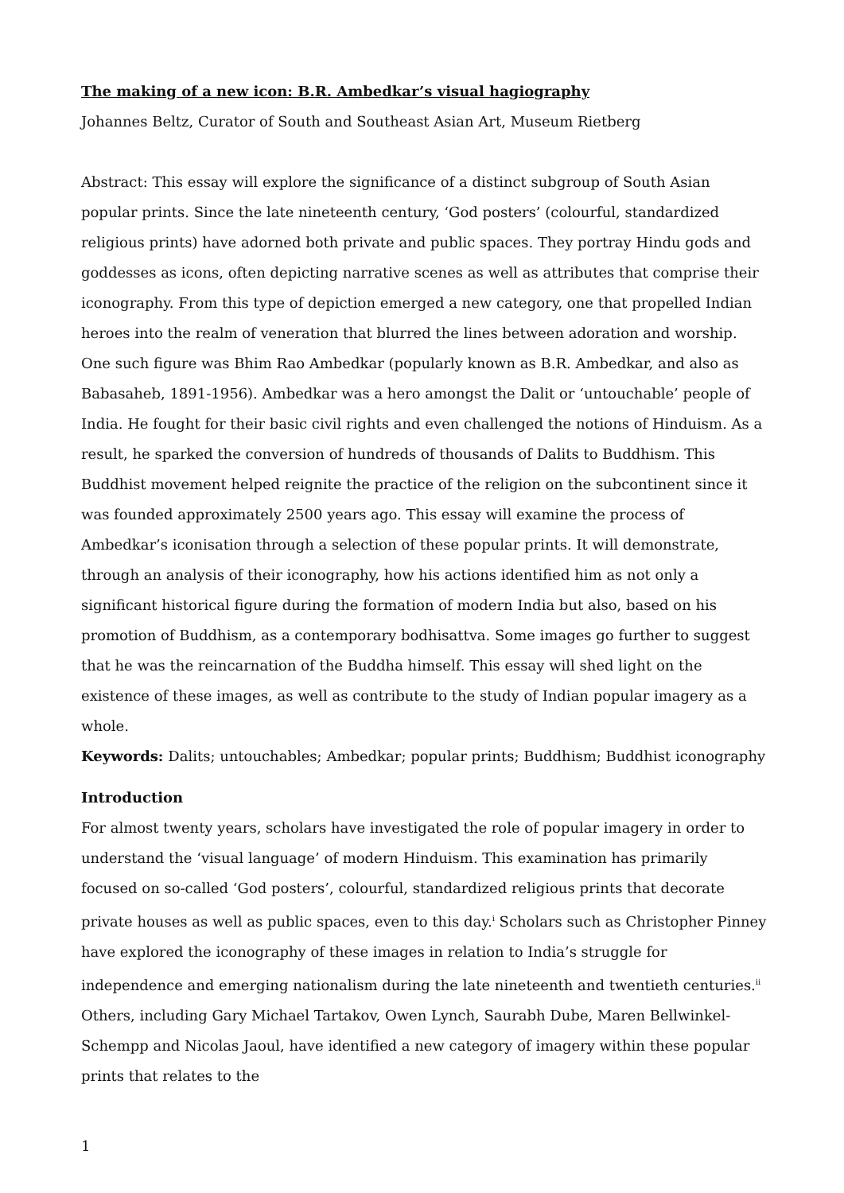The making of a new icon: B.R. Ambedkar’s visual hagiography
Johannes Beltz, Curator of South and Southeast Asian Art, Museum Rietberg
Abstract: This essay will explore the significance of a distinct subgroup of South Asian popular prints. Since the late nineteenth century, ‘God posters’ (colourful, standardized religious prints) have adorned both private and public spaces. They portray Hindu gods and goddesses as icons, often depicting narrative scenes as well as attributes that comprise their iconography. From this type of depiction emerged a new category, one that propelled Indian heroes into the realm of veneration that blurred the lines between adoration and worship. One such figure was Bhim Rao Ambedkar (popularly known as B.R. Ambedkar, and also as Babasaheb, 1891-1956). Ambedkar was a hero amongst the Dalit or ‘untouchable’ people of India. He fought for their basic civil rights and even challenged the notions of Hinduism. As a result, he sparked the conversion of hundreds of thousands of Dalits to Buddhism. This Buddhist movement helped reignite the practice of the religion on the subcontinent since it was founded approximately 2500 years ago. This essay will examine the process of Ambedkar’s iconisation through a selection of these popular prints. It will demonstrate, through an analysis of their iconography, how his actions identified him as not only a significant historical figure during the formation of modern India but also, based on his promotion of Buddhism, as a contemporary bodhisattva. Some images go further to suggest that he was the reincarnation of the Buddha himself. This essay will shed light on the existence of these images, as well as contribute to the study of Indian popular imagery as a whole.
Keywords: Dalits; untouchables; Ambedkar; popular prints; Buddhism; Buddhist iconography
Introduction
For almost twenty years, scholars have investigated the role of popular imagery in order to understand the ‘visual language’ of modern Hinduism. This examination has primarily focused on so-called ‘God posters’, colourful, standardized religious prints that decorate private houses as well as public spaces, even to this day.<sup>i</sup> Scholars such as Christopher Pinney have explored the iconography of these images in relation to India’s struggle for independence and emerging nationalism during the late nineteenth and twentieth centuries.<sup>ii</sup> Others, including Gary Michael Tartakov, Owen Lynch, Saurabh Dube, Maren Bellwinkel- Schempp and Nicolas Jaoul, have identified a new category of imagery within these popular prints that relates to the
1